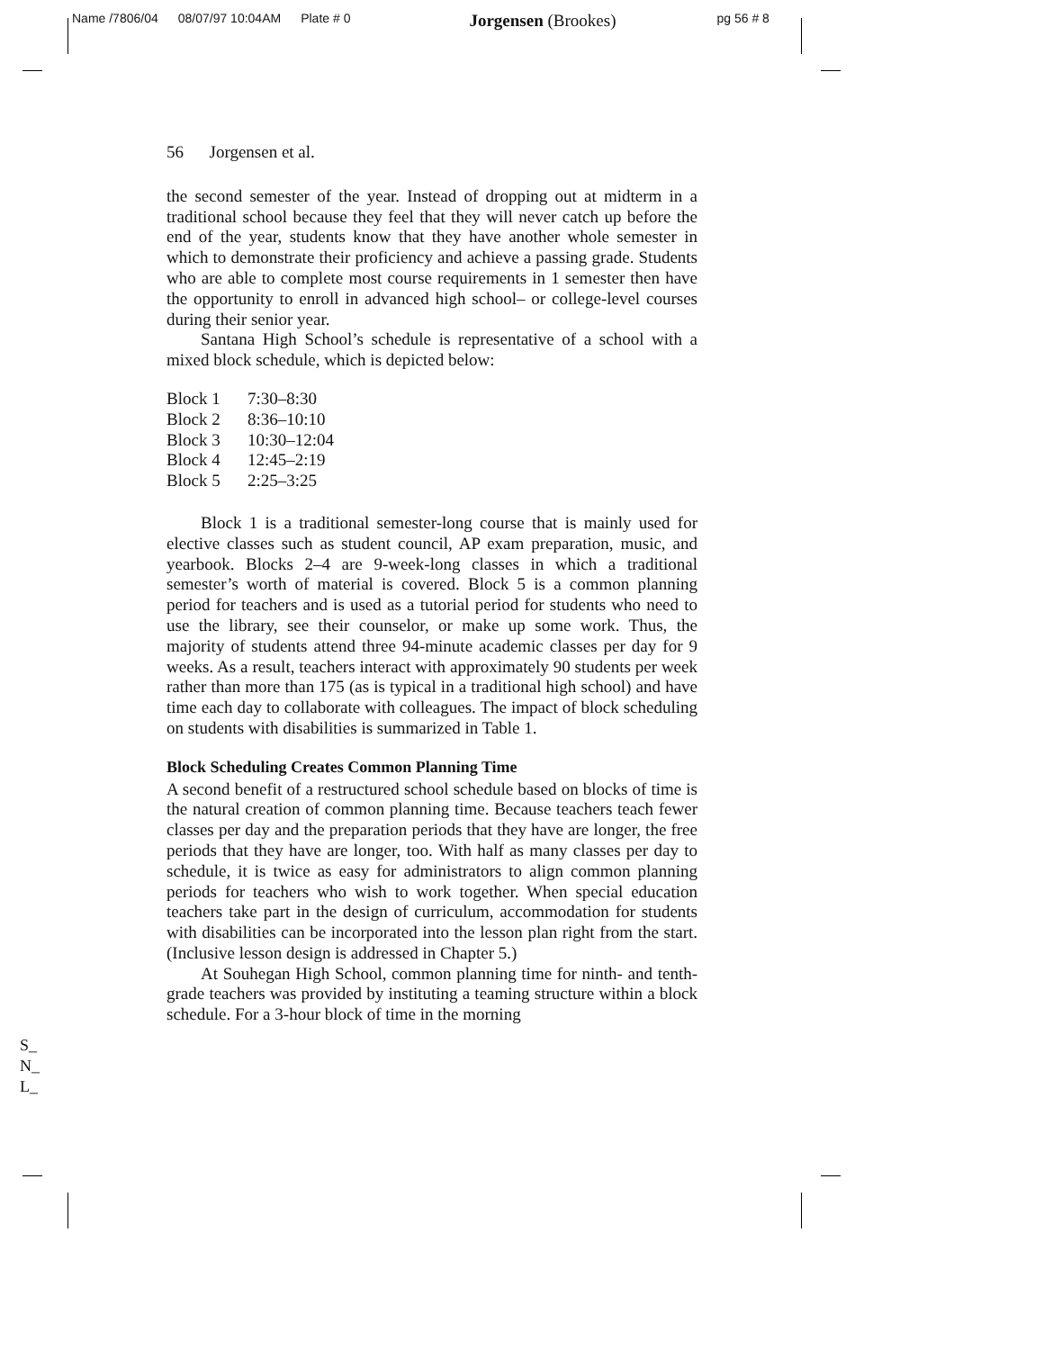Name /7806/04 08/07/97 10:04AM Plate # 0 Jorgensen (Brookes) pg 56 # 8
56 Jorgensen et al.
the second semester of the year. Instead of dropping out at midterm in a traditional school because they feel that they will never catch up before the end of the year, students know that they have another whole semester in which to demonstrate their proficiency and achieve a passing grade. Students who are able to complete most course requirements in 1 semester then have the opportunity to enroll in advanced high school– or college-level courses during their senior year.
Santana High School’s schedule is representative of a school with a mixed block schedule, which is depicted below:
| Block 1 | 7:30–8:30 |
| Block 2 | 8:36–10:10 |
| Block 3 | 10:30–12:04 |
| Block 4 | 12:45–2:19 |
| Block 5 | 2:25–3:25 |
Block 1 is a traditional semester-long course that is mainly used for elective classes such as student council, AP exam preparation, music, and yearbook. Blocks 2–4 are 9-week-long classes in which a traditional semester’s worth of material is covered. Block 5 is a common planning period for teachers and is used as a tutorial period for students who need to use the library, see their counselor, or make up some work. Thus, the majority of students attend three 94-minute academic classes per day for 9 weeks. As a result, teachers interact with approximately 90 students per week rather than more than 175 (as is typical in a traditional high school) and have time each day to collaborate with colleagues. The impact of block scheduling on students with disabilities is summarized in Table 1.
Block Scheduling Creates Common Planning Time
A second benefit of a restructured school schedule based on blocks of time is the natural creation of common planning time. Because teachers teach fewer classes per day and the preparation periods that they have are longer, the free periods that they have are longer, too. With half as many classes per day to schedule, it is twice as easy for administrators to align common planning periods for teachers who wish to work together. When special education teachers take part in the design of curriculum, accommodation for students with disabilities can be incorporated into the lesson plan right from the start. (Inclusive lesson design is addressed in Chapter 5.)
At Souhegan High School, common planning time for ninth- and tenth-grade teachers was provided by instituting a teaming structure within a block schedule. For a 3-hour block of time in the morning
S_
N_
L_